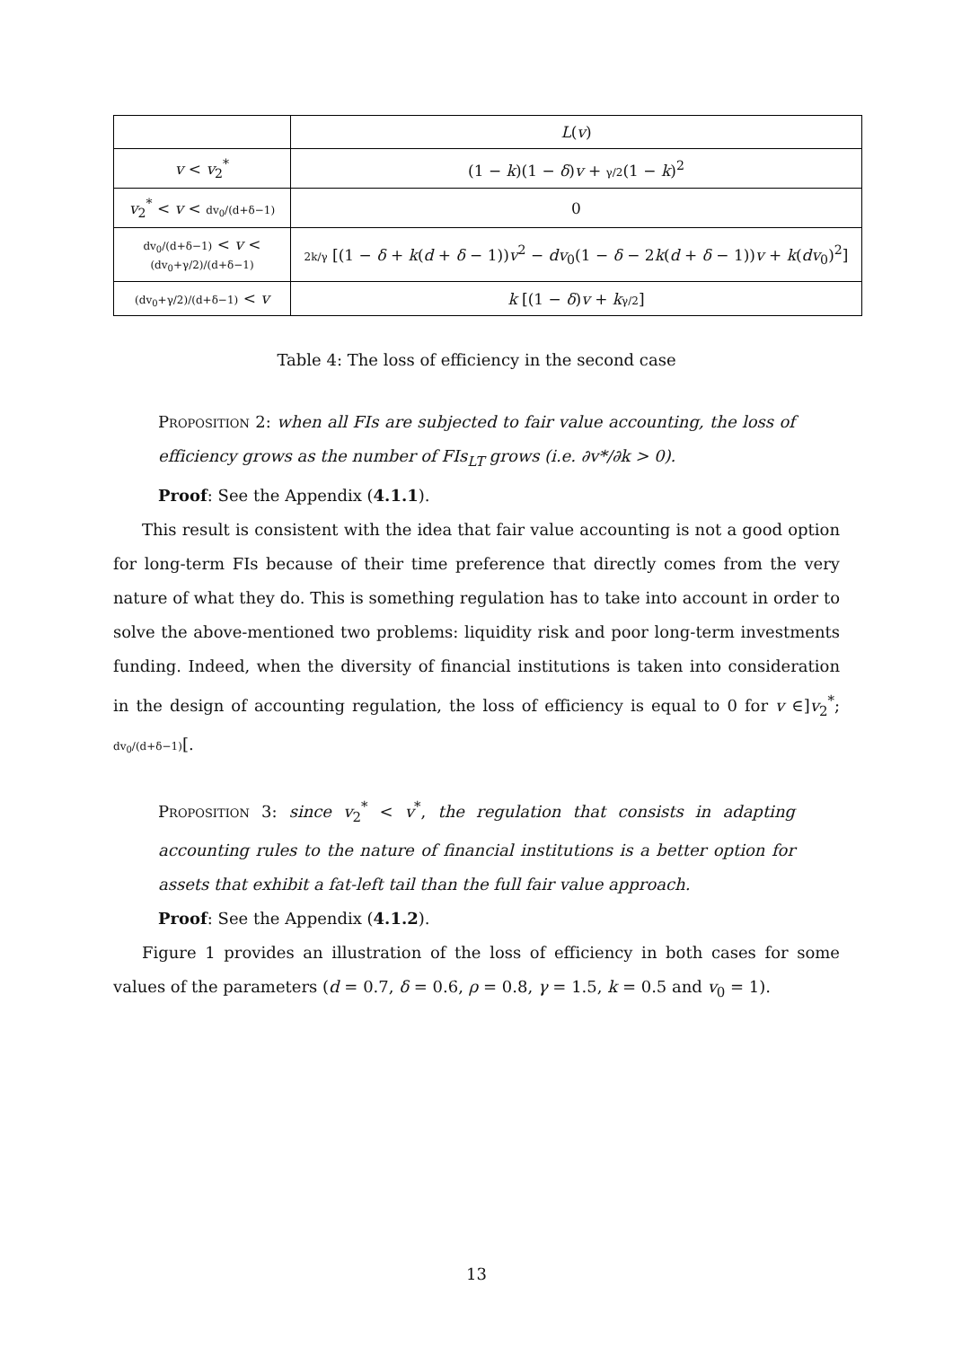| | L ( v ) |
| --- | --- |
| v < v<sub>2</sub><sup>*</sup> | (1 − k )(1 − δ ) v + γ/2 (1 − k )<sup>2</sup> |
| v<sub>2</sub><sup>*</sup> < v < dv<sub>0</sub>/(d+δ−1) | 0 |
| dv<sub>0</sub>/(d+δ−1) < v < (dv<sub>0</sub>+γ/2)/(d+δ−1) | 2k/γ [(1 − δ + k ( d + δ − 1)) v<sup>2</sup> − dv<sub>0</sub>(1 − δ − 2 k ( d + δ − 1)) v + k ( dv<sub>0</sub>)<sup>2</sup>] |
| (dv<sub>0</sub>+γ/2)/(d+δ−1) < v | k [(1 − δ ) v + k γ/2 ] |
Table 4: The loss of efficiency in the second case
Proposition 2: when all FIs are subjected to fair value accounting, the loss of efficiency grows as the number of FIs<sub>LT</sub> grows (i.e. ∂v*/∂k > 0).
Proof: See the Appendix (4.1.1).
This result is consistent with the idea that fair value accounting is not a good option for long-term FIs because of their time preference that directly comes from the very nature of what they do. This is something regulation has to take into account in order to solve the above-mentioned two problems: liquidity risk and poor long-term investments funding. Indeed, when the diversity of financial institutions is taken into consideration in the design of accounting regulation, the loss of efficiency is equal to 0 for v ∈]v<sub>2</sub><sup>*</sup>; dv<sub>0</sub>/(d+δ−1)[.
Proposition 3: since v<sub>2</sub><sup>*</sup> < v<sup>*</sup>, the regulation that consists in adapting accounting rules to the nature of financial institutions is a better option for assets that exhibit a fat-left tail than the full fair value approach.
Proof: See the Appendix (4.1.2).
Figure 1 provides an illustration of the loss of efficiency in both cases for some values of the parameters (d = 0.7, δ = 0.6, ρ = 0.8, γ = 1.5, k = 0.5 and v<sub>0</sub> = 1).
13